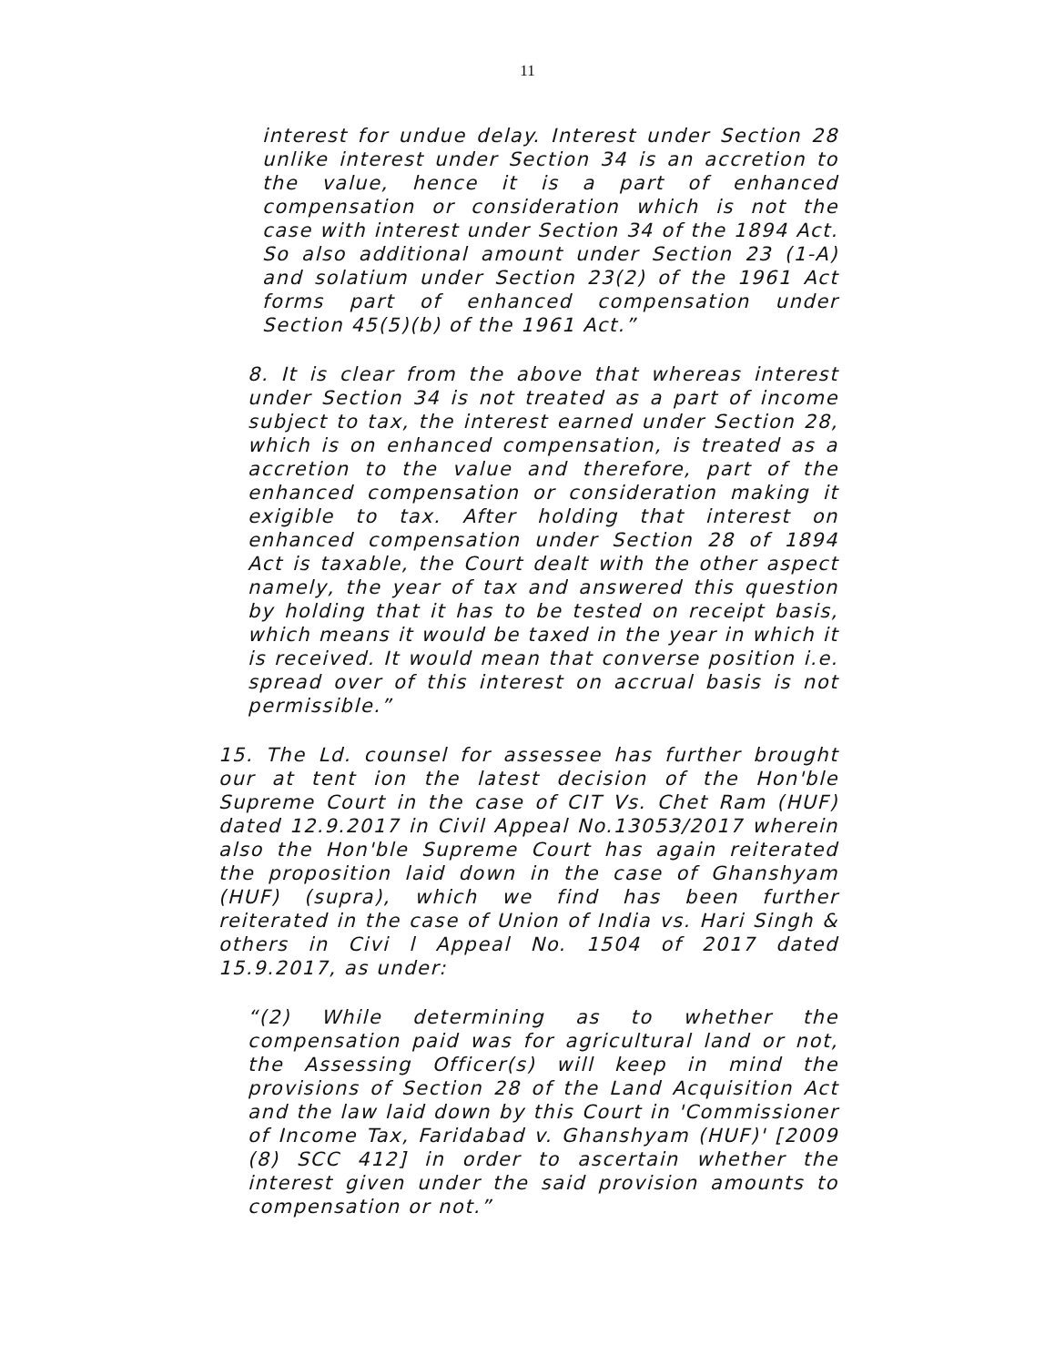11
interest for undue delay. Interest under Section 28 unlike interest under Section 34 is an accretion to the value, hence it is a part of enhanced compensation or consideration which is not the case with interest under Section 34 of the 1894 Act. So also additional amount under Section 23 (1-A) and solatium under Section 23(2) of the 1961 Act forms part of enhanced compensation under Section 45(5)(b) of the 1961 Act.”
8. It is clear from the above that whereas interest under Section 34 is not treated as a part of income subject to tax, the interest earned under Section 28, which is on enhanced compensation, is treated as a accretion to the value and therefore, part of the enhanced compensation or consideration making it exigible to tax. After holding that interest on enhanced compensation under Section 28 of 1894 Act is taxable, the Court dealt with the other aspect namely, the year of tax and answered this question by holding that it has to be tested on receipt basis, which means it would be taxed in the year in which it is received. It would mean that converse position i.e. spread over of this interest on accrual basis is not permissible.”
15. The Ld. counsel for assessee has further brought our at tent ion the latest decision of the Hon'ble Supreme Court in the case of CIT Vs. Chet Ram (HUF) dated 12.9.2017 in Civil Appeal No.13053/2017 wherein also the Hon'ble Supreme Court has again reiterated the proposition laid down in the case of Ghanshyam (HUF) (supra), which we find has been further reiterated in the case of Union of India vs. Hari Singh & others in Civi l Appeal No. 1504 of 2017 dated 15.9.2017, as under:
“(2) While determining as to whether the compensation paid was for agricultural land or not, the Assessing Officer(s) will keep in mind the provisions of Section 28 of the Land Acquisition Act and the law laid down by this Court in 'Commissioner of Income Tax, Faridabad v. Ghanshyam (HUF)' [2009 (8) SCC 412] in order to ascertain whether the interest given under the said provision amounts to compensation or not.”